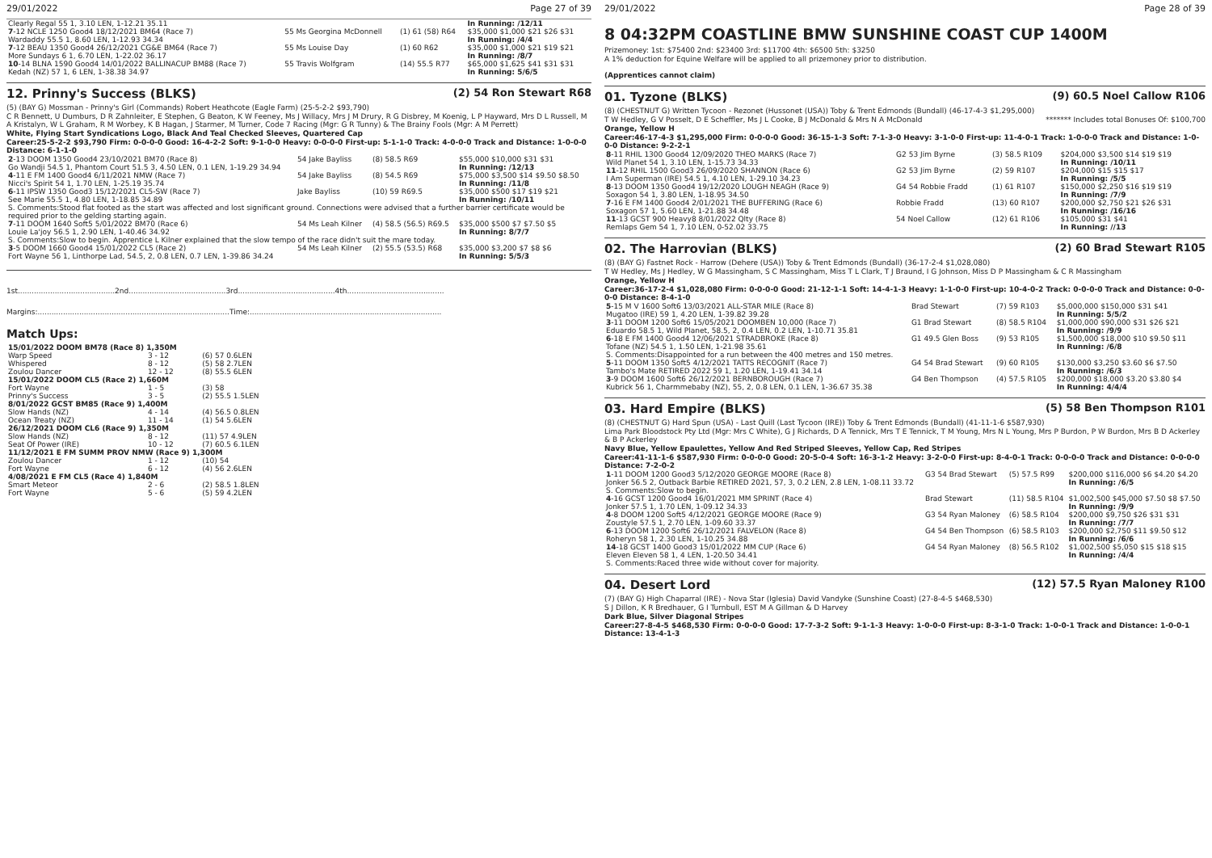29/01/2022 Page 27 of 39
| Clearly Regal 55 1, 3.10 LEN, 1-12.21 35.11 7 -12 NCLE 1250 Good4 18/12/2021 BM64 (Race 7) | 55 Ms Georgina McDonnell | (1) 61 (58) R64 | In Running: /12/11 $35,000 $1,000 $21 $26 $31 |
| Wardaddy 55.5 1, 8.60 LEN, 1-12.93 34.34 7 -12 BEAU 1350 Good4 26/12/2021 CG&E BM64 (Race 7) More Sundays 6 1, 6.70 LEN, 1-22.02 36.17 10 -14 BLNA 1590 Good4 14/01/2022 BALLINACUP BM88 (Race 7) Kedah (NZ) 57 1, 6 LEN, 1-38.38 34.97 | 55 Ms Louise Day 55 Travis Wolfgram | (1) 60 R62 (14) 55.5 R77 | In Running: /4/4 $35,000 $1,000 $21 $19 $21 In Running: /8/7 $65,000 $1,625 $41 $31 $31 In Running: 5/6/5 |
12. Prinny's Success (BLKS) (2) 54 Ron Stewart R68
(5) (BAY G) Mossman - Prinny's Girl (Commands) Robert Heathcote (Eagle Farm) (25-5-2-2 $93,790)
C R Bennett, U Dumburs, D R Zahnleiter, E Stephen, G Beaton, K W Feeney, Ms J Willacy, Mrs J M Drury, R G Disbrey, M Koenig, L P Hayward, Mrs D L Russell, M A Kristalyn, W L Graham, R M Worbey, K B Hagan, J Starmer, M Turner, Code 7 Racing (Mgr: G R Tunny) & The Brainy Fools (Mgr: A M Perrett)
White, Flying Start Syndications Logo, Black And Teal Checked Sleeves, Quartered Cap
Career:25-5-2-2 $93,790 Firm: 0-0-0-0 Good: 16-4-2-2 Soft: 9-1-0-0 Heavy: 0-0-0-0 First-up: 5-1-1-0 Track: 4-0-0-0 Track and Distance: 1-0-0-0 Distance: 6-1-1-0
| 2 -13 DOOM 1350 Good4 23/10/2021 BM70 (Race 8) Go Wandji 54.5 1, Phantom Court 51.5 3, 4.50 LEN, 0.1 LEN, 1-19.29 34.94 | 54 Jake Bayliss | (8) 58.5 R69 | $55,000 $10,000 $31 $31 In Running: /12/13 |
| 4 -11 E FM 1400 Good4 6/11/2021 NMW (Race 7) Nicci's Spirit 54 1, 1.70 LEN, 1-25.19 35.74 | 54 Jake Bayliss | (8) 54.5 R69 | $75,000 $3,500 $14 $9.50 $8.50 In Running: /11/8 |
| 6 -11 IPSW 1350 Good3 15/12/2021 CL5-SW (Race 7) See Marie 55.5 1, 4.80 LEN, 1-18.85 34.89 | Jake Bayliss | (10) 59 R69.5 | $35,000 $500 $17 $19 $21 In Running: /10/11 |
| S. Comments:Stood flat footed as the start was affected and lost significant ground. Connections were advised that a further barrier certificate would be required prior to the gelding starting again. | | | |
| 7 -11 DOOM 1640 Soft5 5/01/2022 BM70 (Race 6) Louie La'joy 56.5 1, 2.90 LEN, 1-40.46 34.92 | 54 Ms Leah Kilner | (4) 58.5 (56.5) R69.5 | $35,000 $500 $7 $7.50 $5 In Running: 8/7/7 |
| S. Comments:Slow to begin. Apprentice L Kilner explained that the slow tempo of the race didn't suit the mare today. | | | |
| 3 -5 DOOM 1660 Good4 15/01/2022 CL5 (Race 2) Fort Wayne 56 1, Linthorpe Lad, 54.5, 2, 0.8 LEN, 0.7 LEN, 1-39.86 34.24 | 54 Ms Leah Kilner | (2) 55.5 (53.5) R68 | $35,000 $3,200 $7 $8 $6 In Running: 5/5/3 |
1st..........................................2nd..........................................3rd..........................................4th..........................................
Margins:...................................................................................Time:...................................................................................
Match Ups:
| 15/01/2022 DOOM BM78 (Race 8) 1,350M | | |
| Warp Speed | 3 - 12 | (6) 57 0.6LEN |
| Whispered | 8 - 12 | (5) 58 2.7LEN |
| Zoulou Dancer | 12 - 12 | (8) 55.5 6LEN |
| 15/01/2022 DOOM CL5 (Race 2) 1,660M | | |
| Fort Wayne | 1 - 5 | (3) 58 |
| Prinny's Success | 3 - 5 | (2) 55.5 1.5LEN |
| 8/01/2022 GCST BM85 (Race 9) 1,400M | | |
| Slow Hands (NZ) | 4 - 14 | (4) 56.5 0.8LEN |
| Ocean Treaty (NZ) | 11 - 14 | (1) 54 5.6LEN |
| 26/12/2021 DOOM CL6 (Race 9) 1,350M | | |
| Slow Hands (NZ) | 8 - 12 | (11) 57 4.9LEN |
| Seat Of Power (IRE) | 10 - 12 | (7) 60.5 6.1LEN |
| 11/12/2021 E FM SUMM PROV NMW (Race 9) 1,300M | | |
| Zoulou Dancer | 1 - 12 | (10) 54 |
| Fort Wayne | 6 - 12 | (4) 56 2.6LEN |
| 4/08/2021 E FM CL5 (Race 4) 1,840M | | |
| Smart Meteor | 2 - 6 | (2) 58.5 1.8LEN |
| Fort Wayne | 5 - 6 | (5) 59 4.2LEN |
29/01/2022 Page 28 of 39
8 04:32PM COASTLINE BMW SUNSHINE COAST CUP 1400M
Prizemoney: 1st: $75400 2nd: $23400 3rd: $11700 4th: $6500 5th: $3250
A 1% deduction for Equine Welfare will be applied to all prizemoney prior to distribution.
(Apprentices cannot claim)
01. Tyzone (BLKS) (9) 60.5 Noel Callow R106
(8) (CHESTNUT G) Written Tycoon - Rezonet (Hussonet (USA)) Toby & Trent Edmonds (Bundall) (46-17-4-3 $1,295,000)
T W Hedley, G V Posselt, D E Scheffler, Ms J L Cooke, B J McDonald & Mrs N A McDonald ******* Includes total Bonuses Of: $100,700
Orange, Yellow H
Career:46-17-4-3 $1,295,000 Firm: 0-0-0-0 Good: 36-15-1-3 Soft: 7-1-3-0 Heavy: 3-1-0-0 First-up: 11-4-0-1 Track: 1-0-0-0 Track and Distance: 1-0-0-0 Distance: 9-2-2-1
| 8 -11 RHIL 1300 Good4 12/09/2020 THEO MARKS (Race 7) Wild Planet 54 1, 3.10 LEN, 1-15.73 34.33 | G2 53 Jim Byrne | (3) 58.5 R109 | $204,000 $3,500 $14 $19 $19 In Running: /10/11 |
| 11 -12 RHIL 1500 Good3 26/09/2020 SHANNON (Race 6) I Am Superman (IRE) 54.5 1, 4.10 LEN, 1-29.10 34.23 | G2 53 Jim Byrne | (2) 59 R107 | $204,000 $15 $15 $17 In Running: /5/5 |
| 8 -13 DOOM 1350 Good4 19/12/2020 LOUGH NEAGH (Race 9) Soxagon 54 1, 3.80 LEN, 1-18.95 34.50 | G4 54 Robbie Fradd | (1) 61 R107 | $150,000 $2,250 $16 $19 $19 In Running: /7/9 |
| 7 -16 E FM 1400 Good4 2/01/2021 THE BUFFERING (Race 6) Soxagon 57 1, 5.60 LEN, 1-21.88 34.48 | Robbie Fradd | (13) 60 R107 | $200,000 $2,750 $21 $26 $31 In Running: /16/16 |
| 11 -13 GCST 900 Heavy8 8/01/2022 Qlty (Race 8) Remlaps Gem 54 1, 7.10 LEN, 0-52.02 33.75 | 54 Noel Callow | (12) 61 R106 | $105,000 $31 $41 In Running: //13 |
02. The Harrovian (BLKS) (2) 60 Brad Stewart R105
(8) (BAY G) Fastnet Rock - Harrow (Dehere (USA)) Toby & Trent Edmonds (Bundall) (36-17-2-4 $1,028,080)
T W Hedley, Ms J Hedley, W G Massingham, S C Massingham, Miss T L Clark, T J Braund, I G Johnson, Miss D P Massingham & C R Massingham
Orange, Yellow H
Career:36-17-2-4 $1,028,080 Firm: 0-0-0-0 Good: 21-12-1-1 Soft: 14-4-1-3 Heavy: 1-1-0-0 First-up: 10-4-0-2 Track: 0-0-0-0 Track and Distance: 0-0-0-0 Distance: 8-4-1-0
| 5 -15 M V 1600 Soft6 13/03/2021 ALL-STAR MILE (Race 8) Mugatoo (IRE) 59 1, 4.20 LEN, 1-39.82 39.28 | Brad Stewart | (7) 59 R103 | $5,000,000 $150,000 $31 $41 In Running: 5/5/2 |
| 3 -11 DOOM 1200 Soft6 15/05/2021 DOOMBEN 10,000 (Race 7) Eduardo 58.5 1, Wild Planet, 58.5, 2, 0.4 LEN, 0.2 LEN, 1-10.71 35.81 | G1 Brad Stewart | (8) 58.5 R104 | $1,000,000 $90,000 $31 $26 $21 In Running: /9/9 |
| 6 -18 E FM 1400 Good4 12/06/2021 STRADBROKE (Race 8) Tofane (NZ) 54.5 1, 1.50 LEN, 1-21.98 35.61 | G1 49.5 Glen Boss | (9) 53 R105 | $1,500,000 $18,000 $10 $9.50 $11 In Running: /6/8 |
| S. Comments:Disappointed for a run between the 400 metres and 150 metres. | | | |
| 5 -11 DOOM 1350 Soft5 4/12/2021 TATTS RECOGNIT (Race 7) Tambo's Mate RETIRED 2022 59 1, 1.20 LEN, 1-19.41 34.14 | G4 54 Brad Stewart | (9) 60 R105 | $130,000 $3,250 $3.60 $6 $7.50 In Running: /6/3 |
| 3 -9 DOOM 1600 Soft6 26/12/2021 BERNBOROUGH (Race 7) Kubrick 56 1, Charmmebaby (NZ), 55, 2, 0.8 LEN, 0.1 LEN, 1-36.67 35.38 | G4 Ben Thompson | (4) 57.5 R105 | $200,000 $18,000 $3.20 $3.80 $4 In Running: 4/4/4 |
03. Hard Empire (BLKS) (5) 58 Ben Thompson R101
(8) (CHESTNUT G) Hard Spun (USA) - Last Quill (Last Tycoon (IRE)) Toby & Trent Edmonds (Bundall) (41-11-1-6 $587,930)
Lima Park Bloodstock Pty Ltd (Mgr: Mrs C White), G J Richards, D A Tennick, Mrs T E Tennick, T M Young, Mrs N L Young, Mrs P Burdon, P W Burdon, Mrs B D Ackerley & B P Ackerley
Navy Blue, Yellow Epaulettes, Yellow And Red Striped Sleeves, Yellow Cap, Red Stripes
Career:41-11-1-6 $587,930 Firm: 0-0-0-0 Good: 20-5-0-4 Soft: 16-3-1-2 Heavy: 3-2-0-0 First-up: 8-4-0-1 Track: 0-0-0-0 Track and Distance: 0-0-0-0 Distance: 7-2-0-2
| 1 -11 DOOM 1200 Good3 5/12/2020 GEORGE MOORE (Race 8) Jonker 56.5 2, Outback Barbie RETIRED 2021, 57, 3, 0.2 LEN, 2.8 LEN, 1-08.11 33.72 | G3 54 Brad Stewart | (5) 57.5 R99 | $200,000 $116,000 $6 $4.20 $4.20 In Running: /6/5 |
| S. Comments:Slow to begin. | | | |
| 4 -16 GCST 1200 Good4 16/01/2021 MM SPRINT (Race 4) Jonker 57.5 1, 1.70 LEN, 1-09.12 34.33 | Brad Stewart | (11) 58.5 R104 | $1,002,500 $45,000 $7.50 $8 $7.50 In Running: /9/9 |
| 4 -8 DOOM 1200 Soft5 4/12/2021 GEORGE MOORE (Race 9) Zoustyle 57.5 1, 2.70 LEN, 1-09.60 33.37 | G3 54 Ryan Maloney | (6) 58.5 R104 | $200,000 $9,750 $26 $31 $31 In Running: /7/7 |
| 6 -13 DOOM 1200 Soft6 26/12/2021 FALVELON (Race 8) Roheryn 58 1, 2.30 LEN, 1-10.25 34.88 | G4 54 Ben Thompson | (6) 58.5 R103 | $200,000 $2,750 $11 $9.50 $12 In Running: /6/6 |
| 14 -18 GCST 1400 Good3 15/01/2022 MM CUP (Race 6) Eleven Eleven 58 1, 4 LEN, 1-20.50 34.41 | G4 54 Ryan Maloney | (8) 56.5 R102 | $1,002,500 $5,050 $15 $18 $15 In Running: /4/4 |
| S. Comments:Raced three wide without cover for majority. | | | |
04. Desert Lord (12) 57.5 Ryan Maloney R100
(7) (BAY G) High Chaparral (IRE) - Nova Star (Iglesia) David Vandyke (Sunshine Coast) (27-8-4-5 $468,530)
S J Dillon, K R Bredhauer, G I Turnbull, EST M A Gillman & D Harvey
Dark Blue, Silver Diagonal Stripes
Career:27-8-4-5 $468,530 Firm: 0-0-0-0 Good: 17-7-3-2 Soft: 9-1-1-3 Heavy: 1-0-0-0 First-up: 8-3-1-0 Track: 1-0-0-1 Track and Distance: 1-0-0-1 Distance: 13-4-1-3